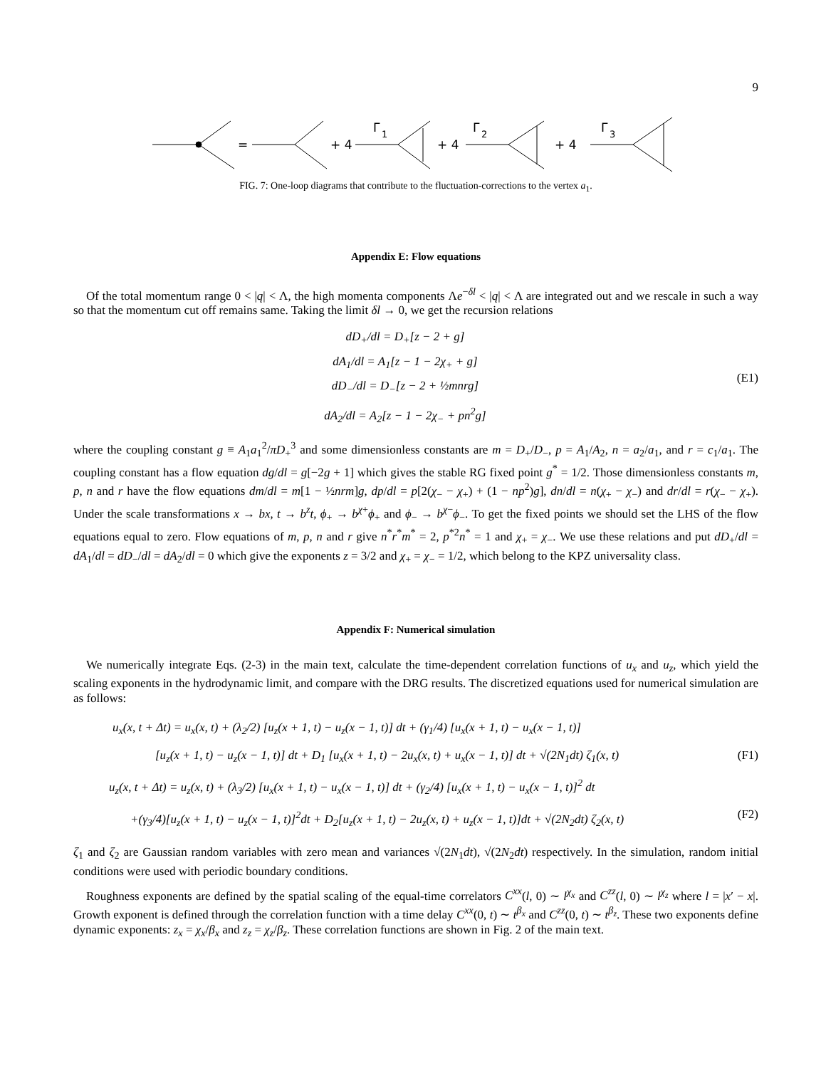9
=
+ 4
Γ
1
+ 4
Γ
2
+ 4
Γ
3
FIG. 7: One-loop diagrams that contribute to the fluctuation-corrections to the vertex a<sub>1</sub>.
Appendix E: Flow equations
Of the total momentum range 0 < |q| < Λ, the high momenta components Λe<sup>−δl</sup> < |q| < Λ are integrated out and we rescale in such a way so that the momentum cut off remains same. Taking the limit δl → 0, we get the recursion relations
dD<sub>+</sub>/dl = D<sub>+</sub>[z − 2 + g]
dA<sub>1</sub>/dl = A<sub>1</sub>[z − 1 − 2χ<sub>+</sub> + g]
dD<sub>−</sub>/dl = D<sub>−</sub>[z − 2 + ½mnrg]
dA<sub>2</sub>/dl = A<sub>2</sub>[z − 1 − 2χ<sub>−</sub> + pn<sup>2</sup>g]
(E1)
where the coupling constant g ≡ A<sub>1</sub>a<sub>1</sub><sup>2</sup>/πD<sub>+</sub><sup>3</sup> and some dimensionless constants are m = D<sub>+</sub>/D<sub>−</sub>, p = A<sub>1</sub>/A<sub>2</sub>, n = a<sub>2</sub>/a<sub>1</sub>, and r = c<sub>1</sub>/a<sub>1</sub>. The coupling constant has a flow equation dg/dl = g[−2g + 1] which gives the stable RG fixed point g<sup>*</sup> = 1/2. Those dimensionless constants m, p, n and r have the flow equations dm/dl = m[1 − ½nrm]g, dp/dl = p[2(χ<sub>−</sub> − χ<sub>+</sub>) + (1 − np<sup>2</sup>)g], dn/dl = n(χ<sub>+</sub> − χ<sub>−</sub>) and dr/dl = r(χ<sub>−</sub> − χ<sub>+</sub>). Under the scale transformations x → bx, t → b<sup>z</sup>t, ϕ<sub>+</sub> → b<sup>χ+</sup>ϕ<sub>+</sub> and ϕ<sub>−</sub> → b<sup>χ−</sup>ϕ<sub>−</sub>. To get the fixed points we should set the LHS of the flow equations equal to zero. Flow equations of m, p, n and r give n<sup>*</sup>r<sup>*</sup>m<sup>*</sup> = 2, p<sup>*2</sup>n<sup>*</sup> = 1 and χ<sub>+</sub> = χ<sub>−</sub>. We use these relations and put dD<sub>+</sub>/dl = dA<sub>1</sub>/dl = dD<sub>−</sub>/dl = dA<sub>2</sub>/dl = 0 which give the exponents z = 3/2 and χ<sub>+</sub> = χ<sub>−</sub> = 1/2, which belong to the KPZ universality class.
Appendix F: Numerical simulation
We numerically integrate Eqs. (2-3) in the main text, calculate the time-dependent correlation functions of u<sub>x</sub> and u<sub>z</sub>, which yield the scaling exponents in the hydrodynamic limit, and compare with the DRG results. The discretized equations used for numerical simulation are as follows:
u<sub>x</sub>(x, t + Δt) = u<sub>x</sub>(x, t) + (λ<sub>2</sub>/2) [u<sub>z</sub>(x + 1, t) − u<sub>z</sub>(x − 1, t)] dt + (γ<sub>1</sub>/4) [u<sub>x</sub>(x + 1, t) − u<sub>x</sub>(x − 1, t)]
[u<sub>z</sub>(x + 1, t) − u<sub>z</sub>(x − 1, t)] dt + D<sub>1</sub> [u<sub>x</sub>(x + 1, t) − 2u<sub>x</sub>(x, t) + u<sub>x</sub>(x − 1, t)] dt + √(2N<sub>1</sub>dt) ζ<sub>1</sub>(x, t) (F1)
u<sub>z</sub>(x, t + Δt) = u<sub>z</sub>(x, t) + (λ<sub>3</sub>/2) [u<sub>x</sub>(x + 1, t) − u<sub>x</sub>(x − 1, t)] dt + (γ<sub>2</sub>/4) [u<sub>x</sub>(x + 1, t) − u<sub>x</sub>(x − 1, t)]<sup>2</sup> dt
+(γ<sub>3</sub>/4)[u<sub>z</sub>(x + 1, t) − u<sub>z</sub>(x − 1, t)]<sup>2</sup>dt + D<sub>2</sub>[u<sub>z</sub>(x + 1, t) − 2u<sub>z</sub>(x, t) + u<sub>z</sub>(x − 1, t)]dt + √(2N<sub>2</sub>dt) ζ<sub>2</sub>(x, t) (F2)
ζ<sub>1</sub> and ζ<sub>2</sub> are Gaussian random variables with zero mean and variances √(2N<sub>1</sub>dt), √(2N<sub>2</sub>dt) respectively. In the simulation, random initial conditions were used with periodic boundary conditions.
Roughness exponents are defined by the spatial scaling of the equal-time correlators C<sup>xx</sup>(l, 0) ∼ l<sup>χ<sub>x</sub></sup> and C<sup>zz</sup>(l, 0) ∼ l<sup>χ<sub>z</sub></sup> where l = |x′ − x|. Growth exponent is defined through the correlation function with a time delay C<sup>xx</sup>(0, t) ∼ t<sup>β<sub>x</sub></sup> and C<sup>zz</sup>(0, t) ∼ t<sup>β<sub>z</sub></sup>. These two exponents define dynamic exponents: z<sub>x</sub> = χ<sub>x</sub>/β<sub>x</sub> and z<sub>z</sub> = χ<sub>z</sub>/β<sub>z</sub>. These correlation functions are shown in Fig. 2 of the main text.